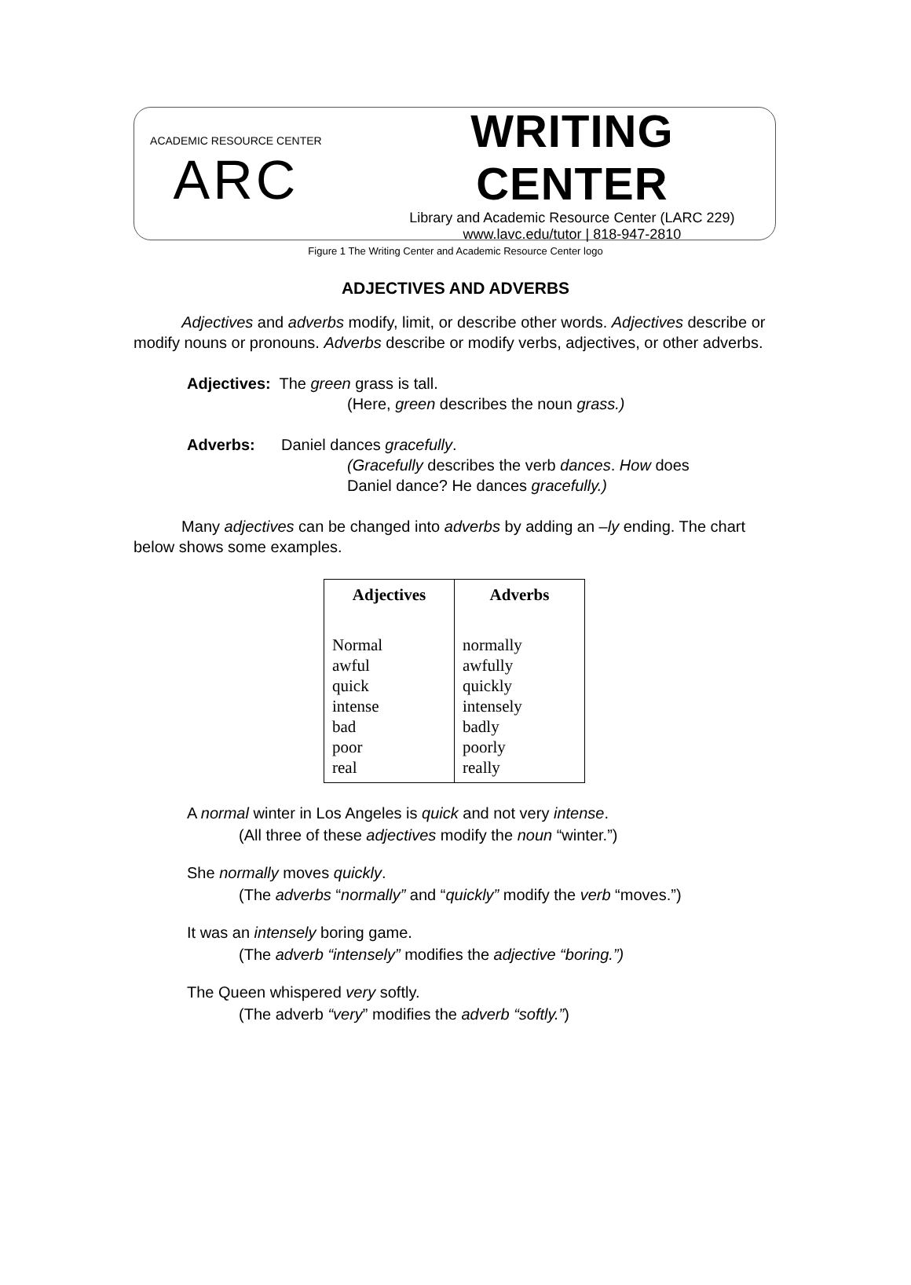ACADEMIC RESOURCE CENTER
ARC
WRITING CENTER
Library and Academic Resource Center (LARC 229)
www.lavc.edu/tutor | 818-947-2810
Figure 1 The Writing Center and Academic Resource Center logo
ADJECTIVES AND ADVERBS
Adjectives and adverbs modify, limit, or describe other words. Adjectives describe or modify nouns or pronouns. Adverbs describe or modify verbs, adjectives, or other adverbs.
Adjectives: The green grass is tall.
(Here, green describes the noun grass.)
Adverbs: Daniel dances gracefully.
(Gracefully describes the verb dances. How does
Daniel dance? He dances gracefully.)
Many adjectives can be changed into adverbs by adding an –ly ending. The chart below shows some examples.
| Adjectives | Adverbs |
| --- | --- |
| Normal awful quick intense bad poor real | normally awfully quickly intensely badly poorly really |
A normal winter in Los Angeles is quick and not very intense.
(All three of these adjectives modify the noun “winter.”)
She normally moves quickly.
(The adverbs “normally” and “quickly” modify the verb “moves.”)
It was an intensely boring game.
(The adverb “intensely” modifies the adjective “boring.”)
The Queen whispered very softly.
(The adverb “very” modifies the adverb “softly.”)